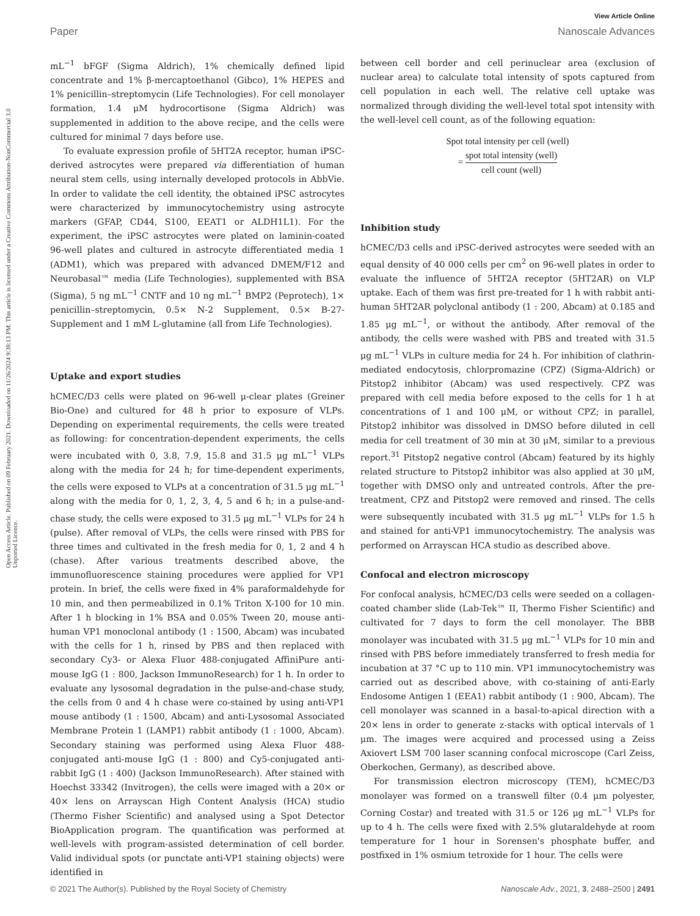View Article Online
Paper Nanoscale Advances
Open Access Article. Published on 09 February 2021. Downloaded on 11/26/2024 9:38:13 PM. This article is licensed under a Creative Commons Attribution-NonCommercial 3.0 Unported Licence.
mL<sup>−1</sup> bFGF (Sigma Aldrich), 1% chemically defined lipid concentrate and 1% β-mercaptoethanol (Gibco), 1% HEPES and 1% penicillin–streptomycin (Life Technologies). For cell monolayer formation, 1.4 μM hydrocortisone (Sigma Aldrich) was supplemented in addition to the above recipe, and the cells were cultured for minimal 7 days before use.
To evaluate expression profile of 5HT2A receptor, human iPSC-derived astrocytes were prepared via differentiation of human neural stem cells, using internally developed protocols in AbbVie. In order to validate the cell identity, the obtained iPSC astrocytes were characterized by immunocytochemistry using astrocyte markers (GFAP, CD44, S100, EEAT1 or ALDH1L1). For the experiment, the iPSC astrocytes were plated on laminin-coated 96-well plates and cultured in astrocyte differentiated media 1 (ADM1), which was prepared with advanced DMEM/F12 and Neurobasal™ media (Life Technologies), supplemented with BSA (Sigma), 5 ng mL<sup>−1</sup> CNTF and 10 ng mL<sup>−1</sup> BMP2 (Peprotech), 1× penicillin–streptomycin, 0.5× N-2 Supplement, 0.5× B-27-Supplement and 1 mM L-glutamine (all from Life Technologies).
Uptake and export studies
hCMEC/D3 cells were plated on 96-well μ-clear plates (Greiner Bio-One) and cultured for 48 h prior to exposure of VLPs. Depending on experimental requirements, the cells were treated as following: for concentration-dependent experiments, the cells were incubated with 0, 3.8, 7.9, 15.8 and 31.5 μg mL<sup>−1</sup> VLPs along with the media for 24 h; for time-dependent experiments, the cells were exposed to VLPs at a concentration of 31.5 μg mL<sup>−1</sup> along with the media for 0, 1, 2, 3, 4, 5 and 6 h; in a pulse-and-chase study, the cells were exposed to 31.5 μg mL<sup>−1</sup> VLPs for 24 h (pulse). After removal of VLPs, the cells were rinsed with PBS for three times and cultivated in the fresh media for 0, 1, 2 and 4 h (chase). After various treatments described above, the immunofluorescence staining procedures were applied for VP1 protein. In brief, the cells were fixed in 4% paraformaldehyde for 10 min, and then permeabilized in 0.1% Triton X-100 for 10 min. After 1 h blocking in 1% BSA and 0.05% Tween 20, mouse anti-human VP1 monoclonal antibody (1 : 1500, Abcam) was incubated with the cells for 1 h, rinsed by PBS and then replaced with secondary Cy3- or Alexa Fluor 488-conjugated AffiniPure anti-mouse IgG (1 : 800, Jackson ImmunoResearch) for 1 h. In order to evaluate any lysosomal degradation in the pulse-and-chase study, the cells from 0 and 4 h chase were co-stained by using anti-VP1 mouse antibody (1 : 1500, Abcam) and anti-Lysosomal Associated Membrane Protein 1 (LAMP1) rabbit antibody (1 : 1000, Abcam). Secondary staining was performed using Alexa Fluor 488-conjugated anti-mouse IgG (1 : 800) and Cy5-conjugated anti-rabbit IgG (1 : 400) (Jackson ImmunoResearch). After stained with Hoechst 33342 (Invitrogen), the cells were imaged with a 20× or 40× lens on Arrayscan High Content Analysis (HCA) studio (Thermo Fisher Scientific) and analysed using a Spot Detector BioApplication program. The quantification was performed at well-levels with program-assisted determination of cell border. Valid individual spots (or punctate anti-VP1 staining objects) were identified in
between cell border and cell perinuclear area (exclusion of nuclear area) to calculate total intensity of spots captured from cell population in each well. The relative cell uptake was normalized through dividing the well-level total spot intensity with the well-level cell count, as of the following equation:
Spot total intensity per cell (well)
= spot total intensity (well) cell count (well)
Inhibition study
hCMEC/D3 cells and iPSC-derived astrocytes were seeded with an equal density of 40 000 cells per cm<sup>2</sup> on 96-well plates in order to evaluate the influence of 5HT2A receptor (5HT2AR) on VLP uptake. Each of them was first pre-treated for 1 h with rabbit anti-human 5HT2AR polyclonal antibody (1 : 200, Abcam) at 0.185 and 1.85 μg mL<sup>−1</sup>, or without the antibody. After removal of the antibody, the cells were washed with PBS and treated with 31.5 μg mL<sup>−1</sup> VLPs in culture media for 24 h. For inhibition of clathrin-mediated endocytosis, chlorpromazine (CPZ) (Sigma-Aldrich) or Pitstop2 inhibitor (Abcam) was used respectively. CPZ was prepared with cell media before exposed to the cells for 1 h at concentrations of 1 and 100 μM, or without CPZ; in parallel, Pitstop2 inhibitor was dissolved in DMSO before diluted in cell media for cell treatment of 30 min at 30 μM, similar to a previous report.<sup>31</sup> Pitstop2 negative control (Abcam) featured by its highly related structure to Pitstop2 inhibitor was also applied at 30 μM, together with DMSO only and untreated controls. After the pre-treatment, CPZ and Pitstop2 were removed and rinsed. The cells were subsequently incubated with 31.5 μg mL<sup>−1</sup> VLPs for 1.5 h and stained for anti-VP1 immunocytochemistry. The analysis was performed on Arrayscan HCA studio as described above.
Confocal and electron microscopy
For confocal analysis, hCMEC/D3 cells were seeded on a collagen-coated chamber slide (Lab-Tek™ II, Thermo Fisher Scientific) and cultivated for 7 days to form the cell monolayer. The BBB monolayer was incubated with 31.5 μg mL<sup>−1</sup> VLPs for 10 min and rinsed with PBS before immediately transferred to fresh media for incubation at 37 °C up to 110 min. VP1 immunocytochemistry was carried out as described above, with co-staining of anti-Early Endosome Antigen 1 (EEA1) rabbit antibody (1 : 900, Abcam). The cell monolayer was scanned in a basal-to-apical direction with a 20× lens in order to generate z-stacks with optical intervals of 1 μm. The images were acquired and processed using a Zeiss Axiovert LSM 700 laser scanning confocal microscope (Carl Zeiss, Oberkochen, Germany), as described above.
For transmission electron microscopy (TEM), hCMEC/D3 monolayer was formed on a transwell filter (0.4 μm polyester, Corning Costar) and treated with 31.5 or 126 μg mL<sup>−1</sup> VLPs for up to 4 h. The cells were fixed with 2.5% glutaraldehyde at room temperature for 1 hour in Sorensen's phosphate buffer, and postfixed in 1% osmium tetroxide for 1 hour. The cells were
© 2021 The Author(s). Published by the Royal Society of Chemistry Nanoscale Adv., 2021, 3, 2488–2500 | 2491